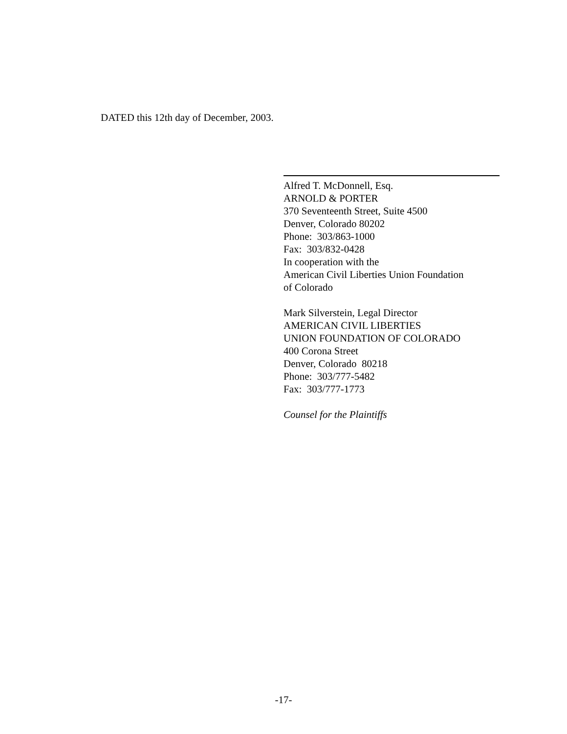DATED this 12th day of December, 2003.
Alfred T. McDonnell, Esq.
ARNOLD & PORTER
370 Seventeenth Street, Suite 4500
Denver, Colorado 80202
Phone: 303/863-1000
Fax: 303/832-0428
In cooperation with the
American Civil Liberties Union Foundation
of Colorado
Mark Silverstein, Legal Director
AMERICAN CIVIL LIBERTIES
UNION FOUNDATION OF COLORADO
400 Corona Street
Denver, Colorado 80218
Phone: 303/777-5482
Fax: 303/777-1773
Counsel for the Plaintiffs
-17-